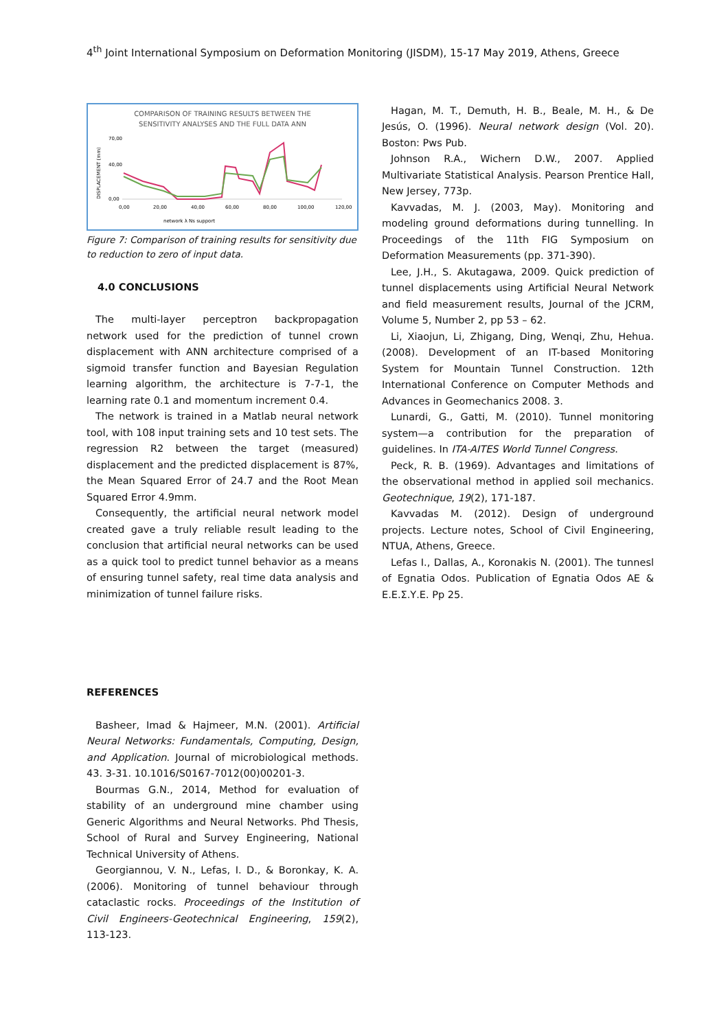4<sup>th</sup> Joint International Symposium on Deformation Monitoring (JISDM), 15-17 May 2019, Athens, Greece
COMPARISON OF TRAINING RESULTS BETWEEN THE
SENSITIVITY ANALYSES AND THE FULL DATA ANN
DISPLACEMENT (mm)
70,00
40,00
0,00
0,00
20,00
40,00
60,00
80,00
100,00
120,00
network λ Ns support
Figure 7: Comparison of training results for sensitivity due to reduction to zero of input data.
4.0 CONCLUSIONS
The multi-layer perceptron backpropagation network used for the prediction of tunnel crown displacement with ANN architecture comprised of a sigmoid transfer function and Bayesian Regulation learning algorithm, the architecture is 7-7-1, the learning rate 0.1 and momentum increment 0.4.
The network is trained in a Matlab neural network tool, with 108 input training sets and 10 test sets. The regression R2 between the target (measured) displacement and the predicted displacement is 87%, the Mean Squared Error of 24.7 and the Root Mean Squared Error 4.9mm.
Consequently, the artificial neural network model created gave a truly reliable result leading to the conclusion that artificial neural networks can be used as a quick tool to predict tunnel behavior as a means of ensuring tunnel safety, real time data analysis and minimization of tunnel failure risks.
REFERENCES
Basheer, Imad & Hajmeer, M.N. (2001). Artificial Neural Networks: Fundamentals, Computing, Design, and Application. Journal of microbiological methods. 43. 3-31. 10.1016/S0167-7012(00)00201-3.
Bourmas G.N., 2014, Method for evaluation of stability of an underground mine chamber using Generic Algorithms and Neural Networks. Phd Thesis, School of Rural and Survey Engineering, National Technical University of Athens.
Georgiannou, V. N., Lefas, I. D., & Boronkay, K. A. (2006). Monitoring of tunnel behaviour through cataclastic rocks. Proceedings of the Institution of Civil Engineers-Geotechnical Engineering, 159(2), 113-123.
Hagan, M. T., Demuth, H. B., Beale, M. H., & De Jesús, O. (1996). Neural network design (Vol. 20). Boston: Pws Pub.
Johnson R.A., Wichern D.W., 2007. Applied Multivariate Statistical Analysis. Pearson Prentice Hall, New Jersey, 773p.
Kavvadas, M. J. (2003, May). Monitoring and modeling ground deformations during tunnelling. In Proceedings of the 11th FIG Symposium on Deformation Measurements (pp. 371-390).
Lee, J.H., S. Akutagawa, 2009. Quick prediction of tunnel displacements using Artificial Neural Network and field measurement results, Journal of the JCRM, Volume 5, Number 2, pp 53 – 62.
Li, Xiaojun, Li, Zhigang, Ding, Wenqi, Zhu, Hehua. (2008). Development of an IT-based Monitoring System for Mountain Tunnel Construction. 12th International Conference on Computer Methods and Advances in Geomechanics 2008. 3.
Lunardi, G., Gatti, M. (2010). Tunnel monitoring system—a contribution for the preparation of guidelines. In ITA-AITES World Tunnel Congress.
Peck, R. B. (1969). Advantages and limitations of the observational method in applied soil mechanics. Geotechnique, 19(2), 171-187.
Kavvadas M. (2012). Design of underground projects. Lecture notes, School of Civil Engineering, NTUA, Athens, Greece.
Lefas I., Dallas, A., Koronakis N. (2001). The tunnesl of Egnatia Odos. Publication of Egnatia Odos AE & E.E.Σ.Υ.Ε. Pp 25.